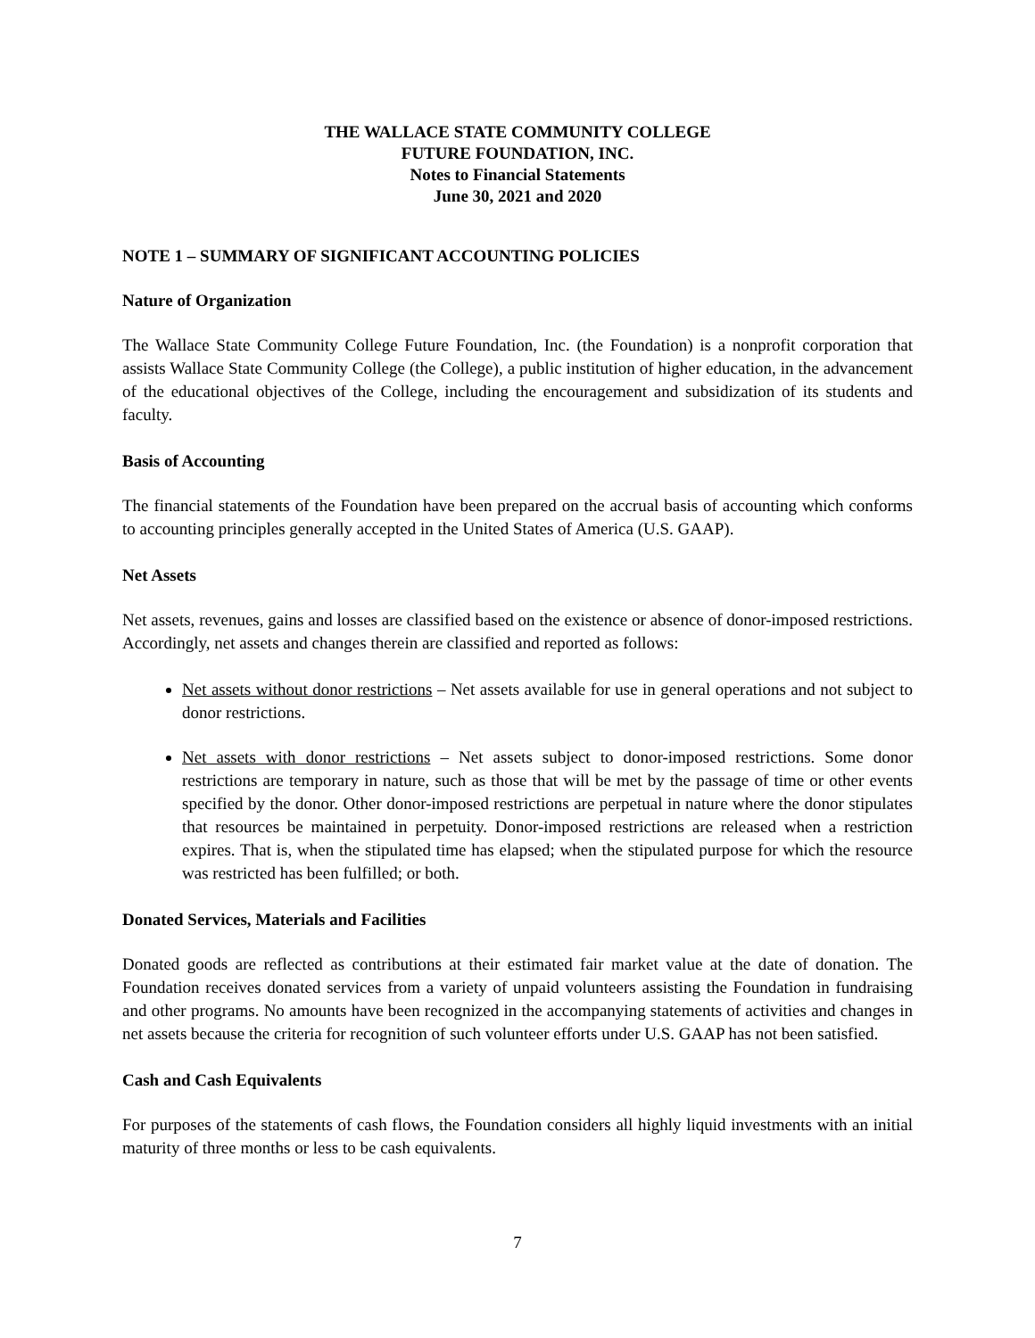THE WALLACE STATE COMMUNITY COLLEGE
FUTURE FOUNDATION, INC.
Notes to Financial Statements
June 30, 2021 and 2020
NOTE 1 – SUMMARY OF SIGNIFICANT ACCOUNTING POLICIES
Nature of Organization
The Wallace State Community College Future Foundation, Inc. (the Foundation) is a nonprofit corporation that assists Wallace State Community College (the College), a public institution of higher education, in the advancement of the educational objectives of the College, including the encouragement and subsidization of its students and faculty.
Basis of Accounting
The financial statements of the Foundation have been prepared on the accrual basis of accounting which conforms to accounting principles generally accepted in the United States of America (U.S. GAAP).
Net Assets
Net assets, revenues, gains and losses are classified based on the existence or absence of donor-imposed restrictions. Accordingly, net assets and changes therein are classified and reported as follows:
Net assets without donor restrictions – Net assets available for use in general operations and not subject to donor restrictions.
Net assets with donor restrictions – Net assets subject to donor-imposed restrictions. Some donor restrictions are temporary in nature, such as those that will be met by the passage of time or other events specified by the donor. Other donor-imposed restrictions are perpetual in nature where the donor stipulates that resources be maintained in perpetuity. Donor-imposed restrictions are released when a restriction expires. That is, when the stipulated time has elapsed; when the stipulated purpose for which the resource was restricted has been fulfilled; or both.
Donated Services, Materials and Facilities
Donated goods are reflected as contributions at their estimated fair market value at the date of donation. The Foundation receives donated services from a variety of unpaid volunteers assisting the Foundation in fundraising and other programs. No amounts have been recognized in the accompanying statements of activities and changes in net assets because the criteria for recognition of such volunteer efforts under U.S. GAAP has not been satisfied.
Cash and Cash Equivalents
For purposes of the statements of cash flows, the Foundation considers all highly liquid investments with an initial maturity of three months or less to be cash equivalents.
7